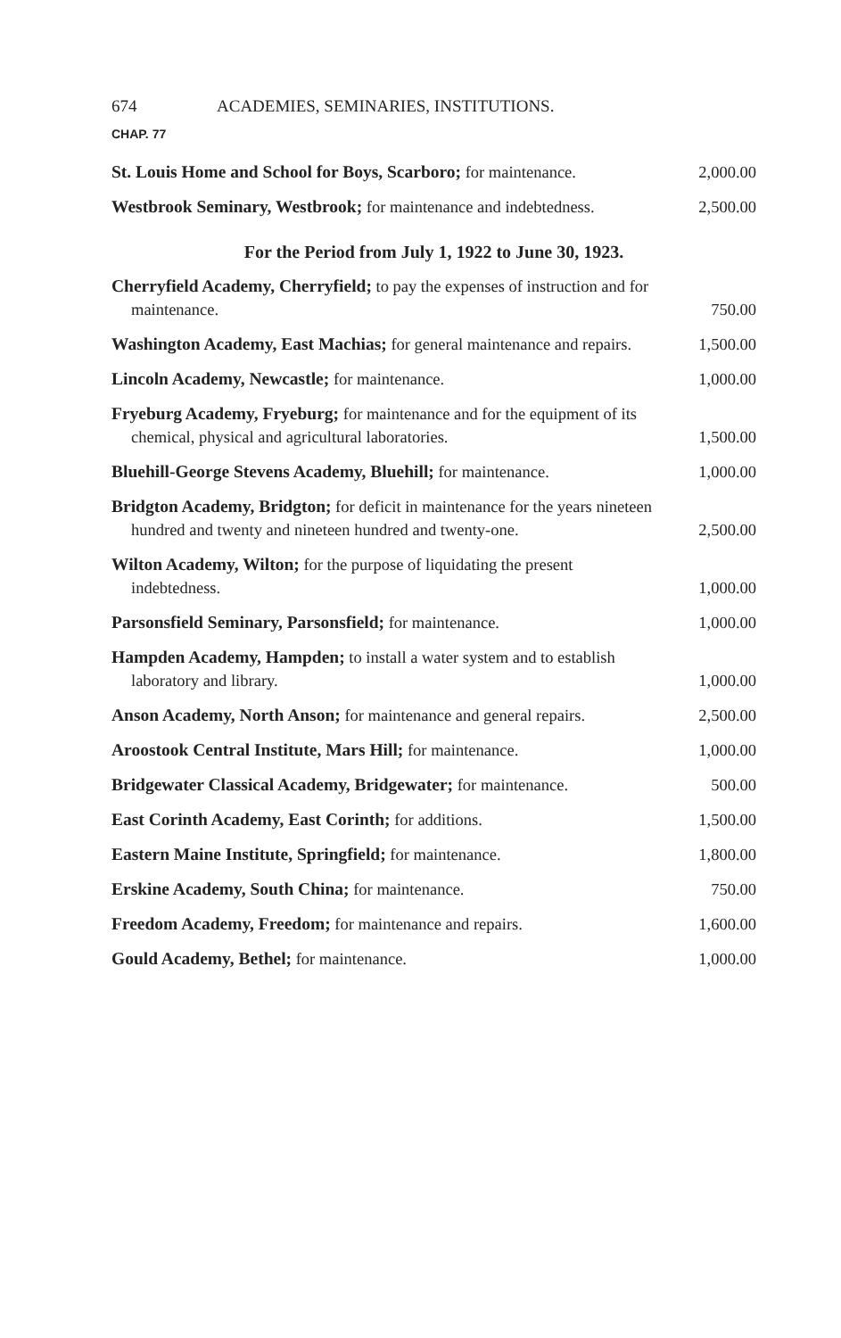674 ACADEMIES, SEMINARIES, INSTITUTIONS.
CHAP. 77
St. Louis Home and School for Boys, Scarboro; for maintenance.
2,000.00
Westbrook Seminary, Westbrook; for maintenance and indebtedness.
2,500.00
For the Period from July 1, 1922 to June 30, 1923.
Cherryfield Academy, Cherryfield; to pay the expenses of instruction and for maintenance.
750.00
Washington Academy, East Machias; for general maintenance and repairs.
1,500.00
Lincoln Academy, Newcastle; for maintenance.
1,000.00
Fryeburg Academy, Fryeburg; for maintenance and for the equipment of its chemical, physical and agricultural laboratories.
1,500.00
Bluehill-George Stevens Academy, Bluehill; for maintenance.
1,000.00
Bridgton Academy, Bridgton; for deficit in maintenance for the years nineteen hundred and twenty and nineteen hundred and twenty-one.
2,500.00
Wilton Academy, Wilton; for the purpose of liquidating the present indebtedness.
1,000.00
Parsonsfield Seminary, Parsonsfield; for maintenance.
1,000.00
Hampden Academy, Hampden; to install a water system and to establish laboratory and library.
1,000.00
Anson Academy, North Anson; for maintenance and general repairs.
2,500.00
Aroostook Central Institute, Mars Hill; for maintenance.
1,000.00
Bridgewater Classical Academy, Bridgewater; for maintenance.
500.00
East Corinth Academy, East Corinth; for additions.
1,500.00
Eastern Maine Institute, Springfield; for maintenance.
1,800.00
Erskine Academy, South China; for maintenance.
750.00
Freedom Academy, Freedom; for maintenance and repairs.
1,600.00
Gould Academy, Bethel; for maintenance.
1,000.00